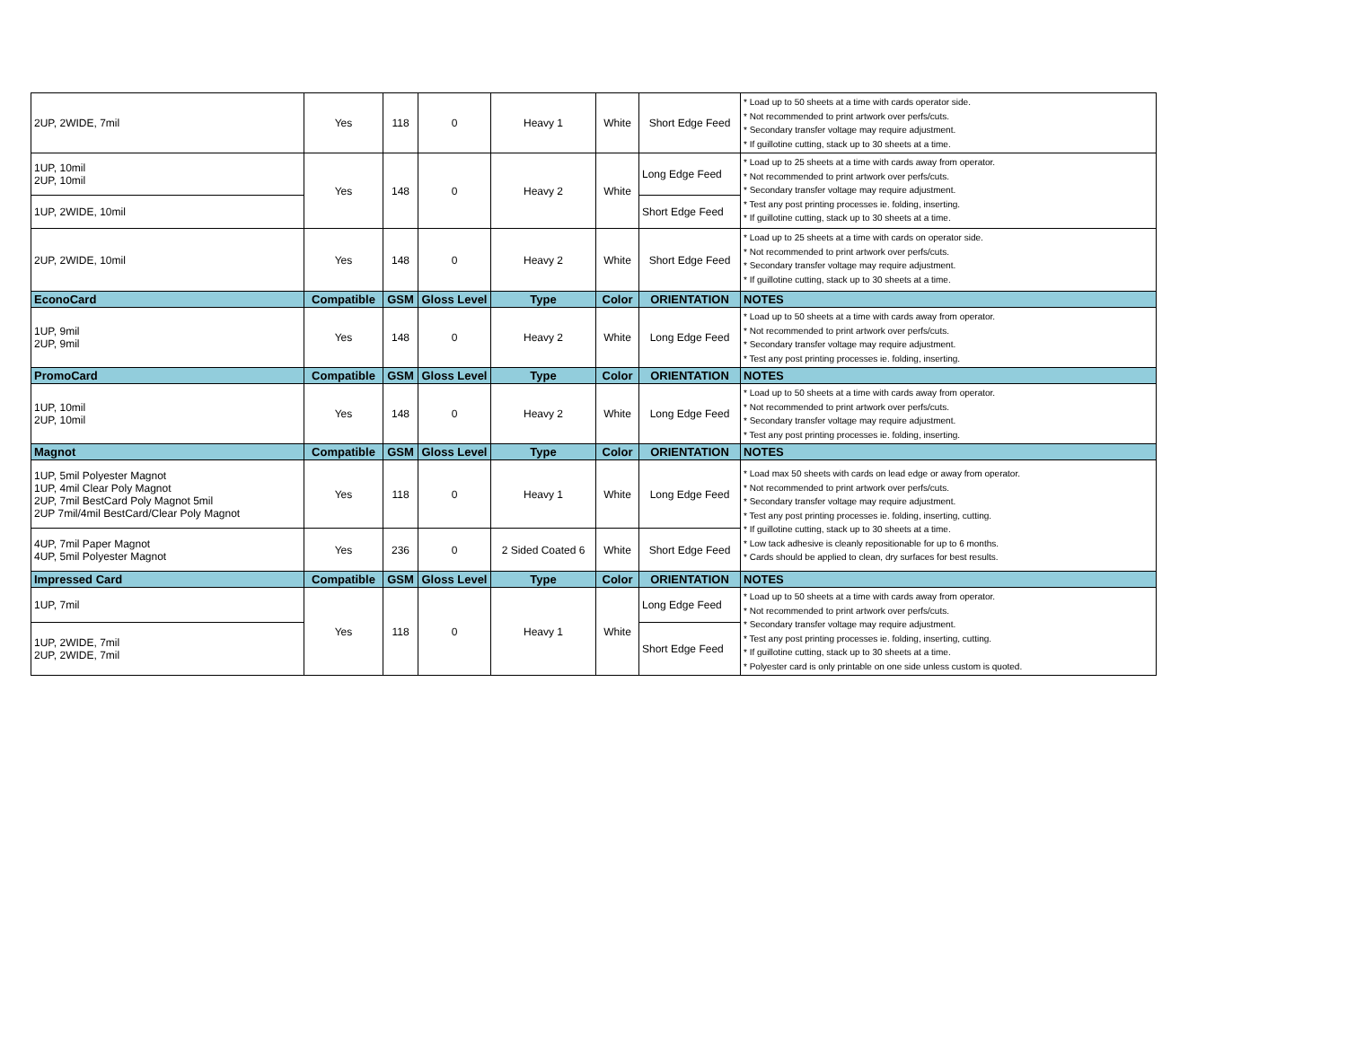| 2UP, 2WIDE, 7mil | Yes | 118 | 0 | Heavy 1 | White | Short Edge Feed | * Load up to 50 sheets at a time with cards operator side. * Not recommended to print artwork over perfs/cuts. * Secondary transfer voltage may require adjustment. * If guillotine cutting, stack up to 30 sheets at a time. |
| 1UP, 10mil 2UP, 10mil | Yes | 148 | 0 | Heavy 2 | White | Long Edge Feed | * Load up to 25 sheets at a time with cards away from operator. * Not recommended to print artwork over perfs/cuts. * Secondary transfer voltage may require adjustment. * Test any post printing processes ie. folding, inserting. * If guillotine cutting, stack up to 30 sheets at a time. |
| 1UP, 2WIDE, 10mil | | | | | | Short Edge Feed | |
| 2UP, 2WIDE, 10mil | Yes | 148 | 0 | Heavy 2 | White | Short Edge Feed | * Load up to 25 sheets at a time with cards on operator side. * Not recommended to print artwork over perfs/cuts. * Secondary transfer voltage may require adjustment. * If guillotine cutting, stack up to 30 sheets at a time. |
| EconoCard | Compatible | GSM | Gloss Level | Type | Color | ORIENTATION | NOTES |
| 1UP, 9mil 2UP, 9mil | Yes | 148 | 0 | Heavy 2 | White | Long Edge Feed | * Load up to 50 sheets at a time with cards away from operator. * Not recommended to print artwork over perfs/cuts. * Secondary transfer voltage may require adjustment. * Test any post printing processes ie. folding, inserting. |
| PromoCard | Compatible | GSM | Gloss Level | Type | Color | ORIENTATION | NOTES |
| 1UP, 10mil 2UP, 10mil | Yes | 148 | 0 | Heavy 2 | White | Long Edge Feed | * Load up to 50 sheets at a time with cards away from operator. * Not recommended to print artwork over perfs/cuts. * Secondary transfer voltage may require adjustment. * Test any post printing processes ie. folding, inserting. |
| Magnot | Compatible | GSM | Gloss Level | Type | Color | ORIENTATION | NOTES |
| 1UP, 5mil Polyester Magnot 1UP, 4mil Clear Poly Magnot 2UP, 7mil BestCard Poly Magnot 5mil 2UP 7mil/4mil BestCard/Clear Poly Magnot | Yes | 118 | 0 | Heavy 1 | White | Long Edge Feed | * Load max 50 sheets with cards on lead edge or away from operator. * Not recommended to print artwork over perfs/cuts. * Secondary transfer voltage may require adjustment. * Test any post printing processes ie. folding, inserting, cutting. * If guillotine cutting, stack up to 30 sheets at a time. * Low tack adhesive is cleanly repositionable for up to 6 months. * Cards should be applied to clean, dry surfaces for best results. |
| 4UP, 7mil Paper Magnot 4UP, 5mil Polyester Magnot | Yes | 236 | 0 | 2 Sided Coated 6 | White | Short Edge Feed | |
| Impressed Card | Compatible | GSM | Gloss Level | Type | Color | ORIENTATION | NOTES |
| 1UP, 7mil | Yes | 118 | 0 | Heavy 1 | White | Long Edge Feed | * Load up to 50 sheets at a time with cards away from operator. * Not recommended to print artwork over perfs/cuts. * Secondary transfer voltage may require adjustment. * Test any post printing processes ie. folding, inserting, cutting. * If guillotine cutting, stack up to 30 sheets at a time. * Polyester card is only printable on one side unless custom is quoted. |
| 1UP, 2WIDE, 7mil 2UP, 2WIDE, 7mil | | | | | | Short Edge Feed | |